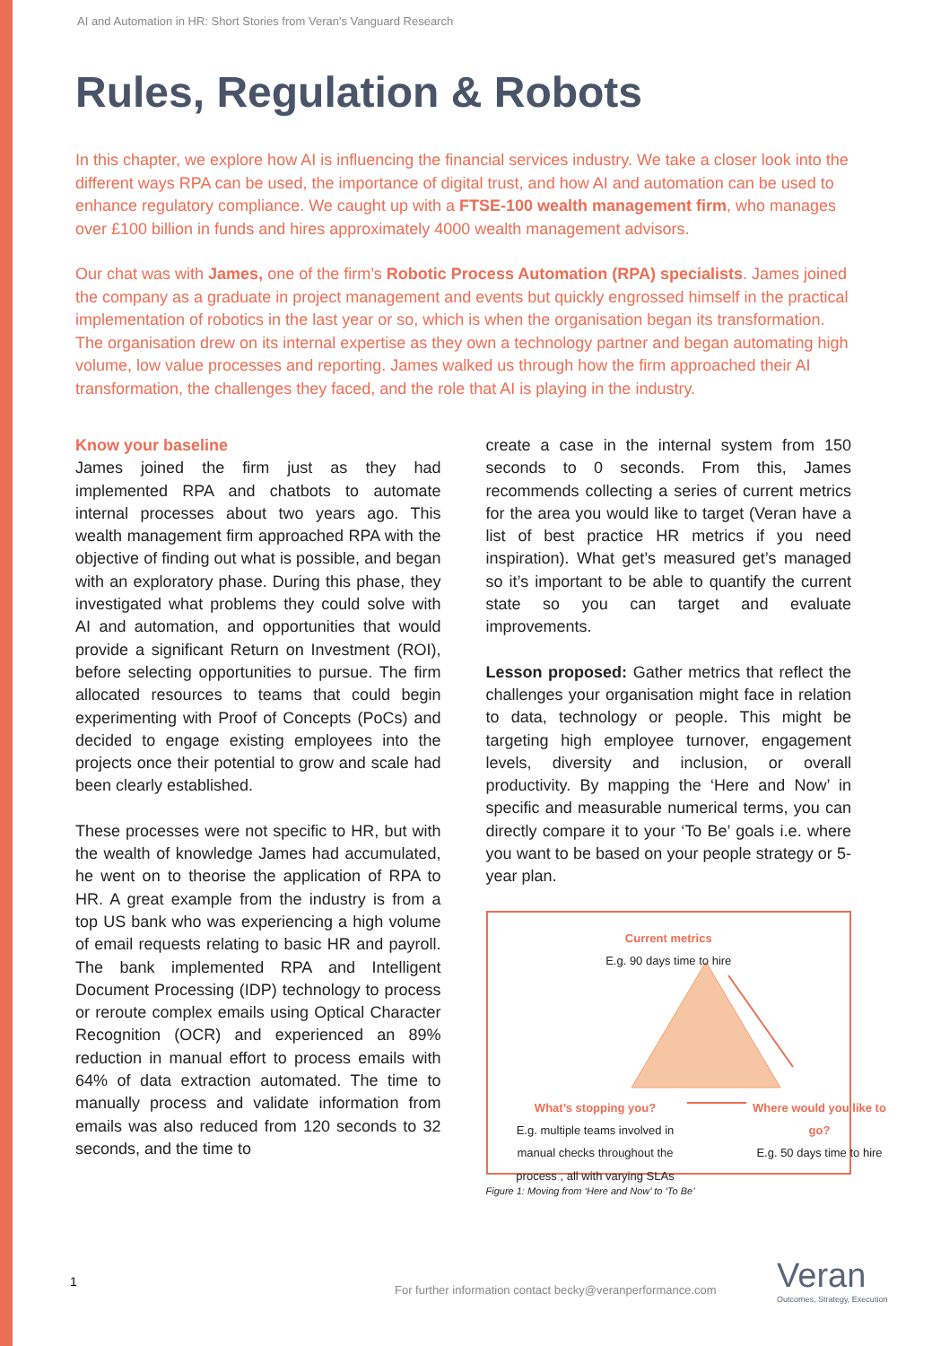AI and Automation in HR: Short Stories from Veran's Vanguard Research
Rules, Regulation & Robots
In this chapter, we explore how AI is influencing the financial services industry. We take a closer look into the different ways RPA can be used, the importance of digital trust, and how AI and automation can be used to enhance regulatory compliance. We caught up with a FTSE-100 wealth management firm, who manages over £100 billion in funds and hires approximately 4000 wealth management advisors.
Our chat was with James, one of the firm’s Robotic Process Automation (RPA) specialists. James joined the company as a graduate in project management and events but quickly engrossed himself in the practical implementation of robotics in the last year or so, which is when the organisation began its transformation. The organisation drew on its internal expertise as they own a technology partner and began automating high volume, low value processes and reporting. James walked us through how the firm approached their AI transformation, the challenges they faced, and the role that AI is playing in the industry.
Know your baseline
James joined the firm just as they had implemented RPA and chatbots to automate internal processes about two years ago. This wealth management firm approached RPA with the objective of finding out what is possible, and began with an exploratory phase. During this phase, they investigated what problems they could solve with AI and automation, and opportunities that would provide a significant Return on Investment (ROI), before selecting opportunities to pursue. The firm allocated resources to teams that could begin experimenting with Proof of Concepts (PoCs) and decided to engage existing employees into the projects once their potential to grow and scale had been clearly established.
These processes were not specific to HR, but with the wealth of knowledge James had accumulated, he went on to theorise the application of RPA to HR. A great example from the industry is from a top US bank who was experiencing a high volume of email requests relating to basic HR and payroll. The bank implemented RPA and Intelligent Document Processing (IDP) technology to process or reroute complex emails using Optical Character Recognition (OCR) and experienced an 89% reduction in manual effort to process emails with 64% of data extraction automated. The time to manually process and validate information from emails was also reduced from 120 seconds to 32 seconds, and the time to
create a case in the internal system from 150 seconds to 0 seconds. From this, James recommends collecting a series of current metrics for the area you would like to target (Veran have a list of best practice HR metrics if you need inspiration). What get’s measured get’s managed so it’s important to be able to quantify the current state so you can target and evaluate improvements.
Lesson proposed: Gather metrics that reflect the challenges your organisation might face in relation to data, technology or people. This might be targeting high employee turnover, engagement levels, diversity and inclusion, or overall productivity. By mapping the ‘Here and Now’ in specific and measurable numerical terms, you can directly compare it to your ‘To Be’ goals i.e. where you want to be based on your people strategy or 5-year plan.
Current metrics
E.g. 90 days time to hire
What’s stopping you?
E.g. multiple teams involved in manual checks throughout the process , all with varying SLAs
Where would you like to go?
E.g. 50 days time to hire
Figure 1: Moving from ‘Here and Now’ to ‘To Be’
1
For further information contact becky@veranperformance.com
Veran
Outcomes, Strategy, Execution